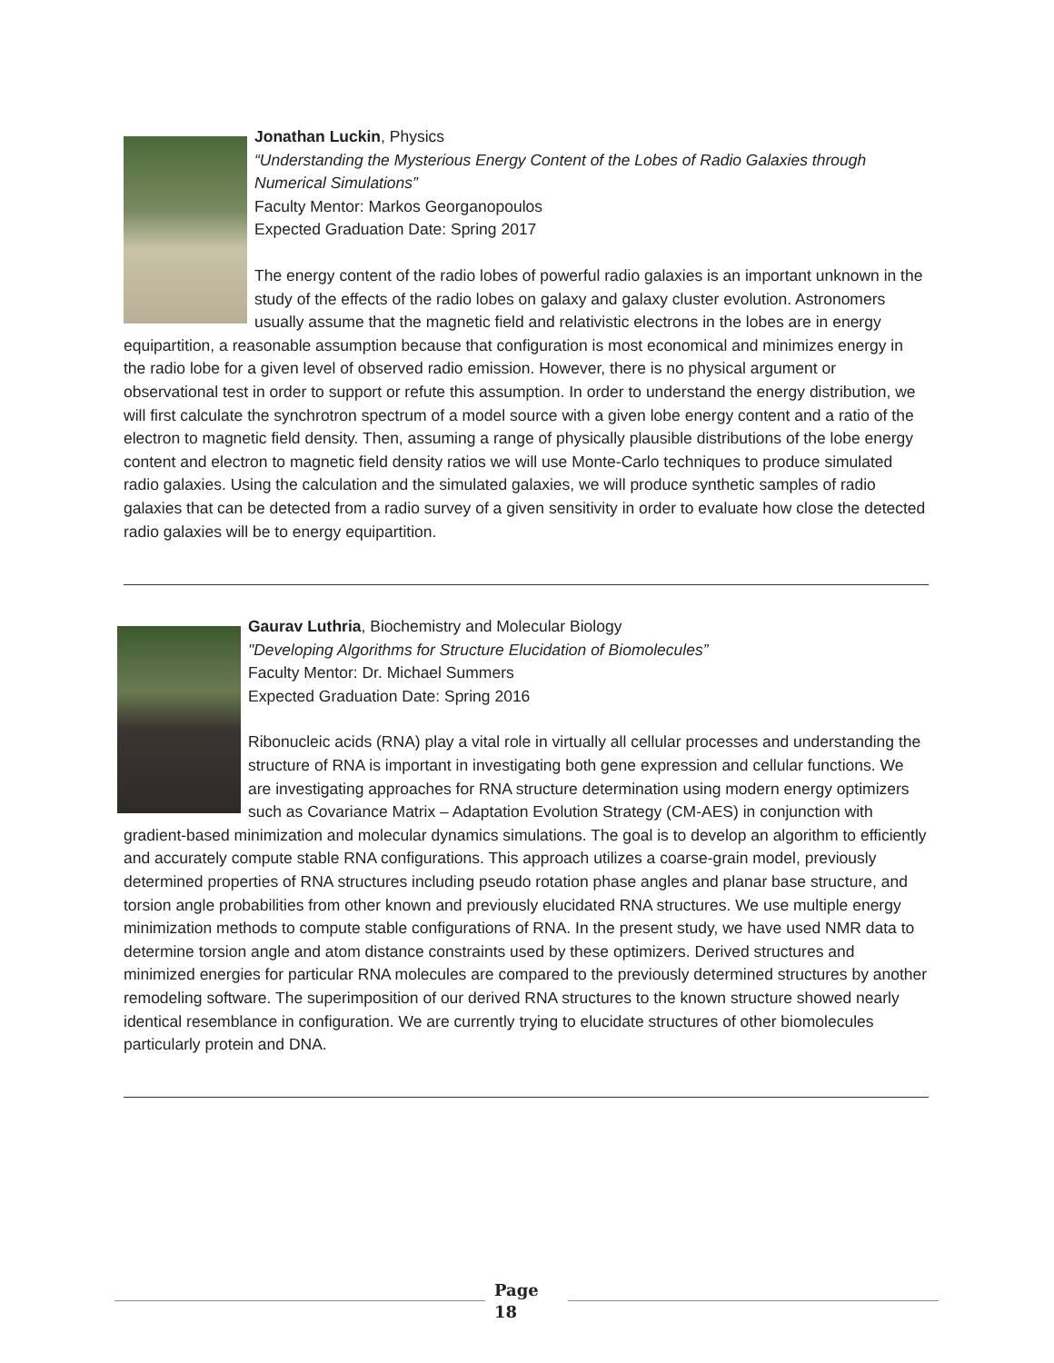Jonathan Luckin, Physics
“Understanding the Mysterious Energy Content of the Lobes of Radio Galaxies through Numerical Simulations”
Faculty Mentor: Markos Georganopoulos
Expected Graduation Date: Spring 2017
The energy content of the radio lobes of powerful radio galaxies is an important unknown in the study of the effects of the radio lobes on galaxy and galaxy cluster evolution. Astronomers usually assume that the magnetic field and relativistic electrons in the lobes are in energy equipartition, a reasonable assumption because that configuration is most economical and minimizes energy in the radio lobe for a given level of observed radio emission. However, there is no physical argument or observational test in order to support or refute this assumption. In order to understand the energy distribution, we will first calculate the synchrotron spectrum of a model source with a given lobe energy content and a ratio of the electron to magnetic field density. Then, assuming a range of physically plausible distributions of the lobe energy content and electron to magnetic field density ratios we will use Monte-Carlo techniques to produce simulated radio galaxies. Using the calculation and the simulated galaxies, we will produce synthetic samples of radio galaxies that can be detected from a radio survey of a given sensitivity in order to evaluate how close the detected radio galaxies will be to energy equipartition.
Gaurav Luthria, Biochemistry and Molecular Biology
"Developing Algorithms for Structure Elucidation of Biomolecules”
Faculty Mentor: Dr. Michael Summers
Expected Graduation Date: Spring 2016
Ribonucleic acids (RNA) play a vital role in virtually all cellular processes and understanding the structure of RNA is important in investigating both gene expression and cellular functions. We are investigating approaches for RNA structure determination using modern energy optimizers such as Covariance Matrix – Adaptation Evolution Strategy (CM-AES) in conjunction with gradient-based minimization and molecular dynamics simulations. The goal is to develop an algorithm to efficiently and accurately compute stable RNA configurations. This approach utilizes a coarse-grain model, previously determined properties of RNA structures including pseudo rotation phase angles and planar base structure, and torsion angle probabilities from other known and previously elucidated RNA structures. We use multiple energy minimization methods to compute stable configurations of RNA. In the present study, we have used NMR data to determine torsion angle and atom distance constraints used by these optimizers. Derived structures and minimized energies for particular RNA molecules are compared to the previously determined structures by another remodeling software. The superimposition of our derived RNA structures to the known structure showed nearly identical resemblance in configuration. We are currently trying to elucidate structures of other biomolecules particularly protein and DNA.
Page
18